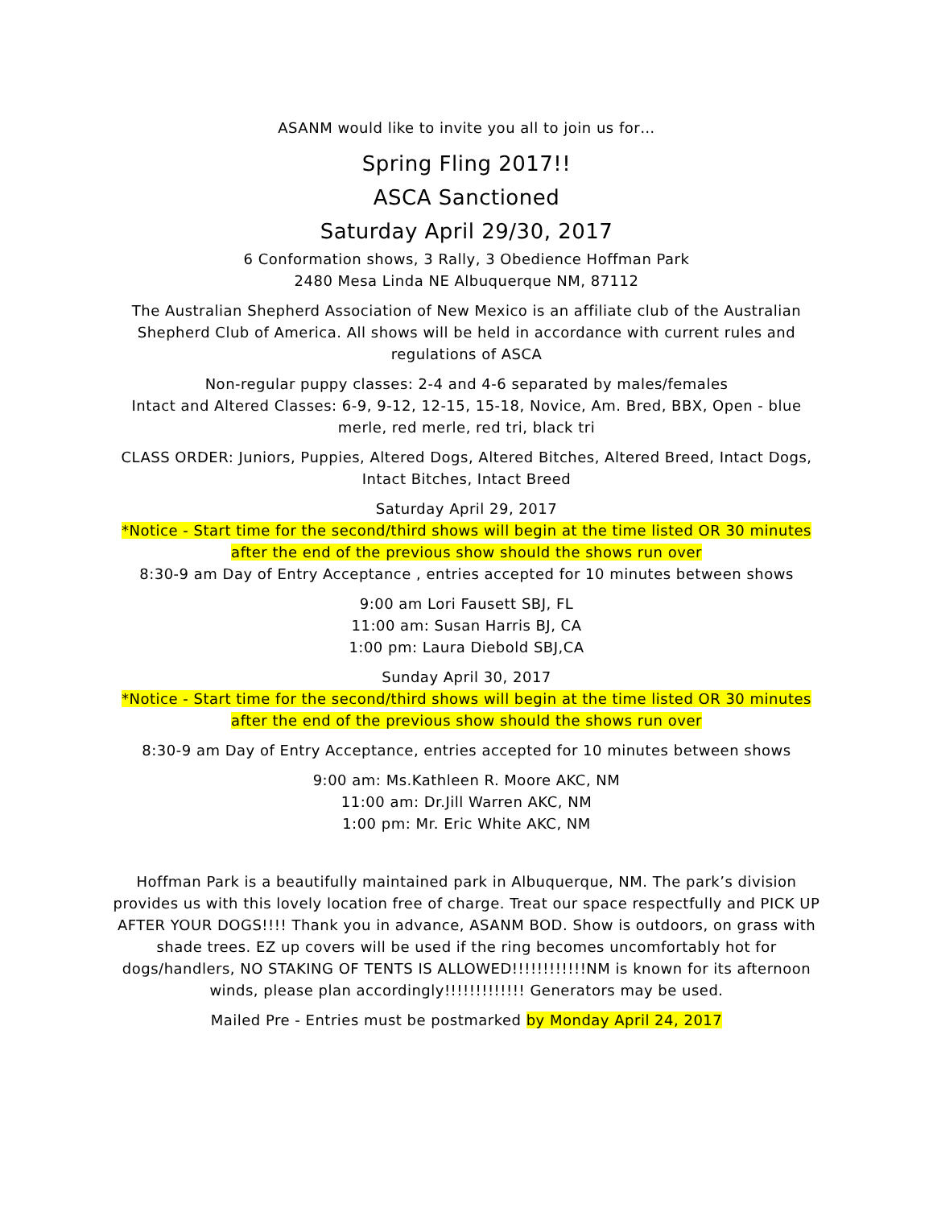ASANM would like to invite you all to join us for…
Spring Fling 2017!!
ASCA Sanctioned
Saturday April 29/30, 2017
6 Conformation shows, 3 Rally, 3 Obedience Hoffman Park
2480 Mesa Linda NE Albuquerque NM, 87112
The Australian Shepherd Association of New Mexico is an affiliate club of the Australian Shepherd Club of America. All shows will be held in accordance with current rules and regulations of ASCA
Non-regular puppy classes: 2-4 and 4-6 separated by males/females
Intact and Altered Classes: 6-9, 9-12, 12-15, 15-18, Novice, Am. Bred, BBX, Open - blue merle, red merle, red tri, black tri
CLASS ORDER: Juniors, Puppies, Altered Dogs, Altered Bitches, Altered Breed, Intact Dogs, Intact Bitches, Intact Breed
Saturday April 29, 2017
*Notice - Start time for the second/third shows will begin at the time listed OR 30 minutes after the end of the previous show should the shows run over
8:30-9 am Day of Entry Acceptance , entries accepted for 10 minutes between shows
9:00 am Lori Fausett SBJ, FL
11:00 am: Susan Harris BJ, CA
1:00 pm: Laura Diebold SBJ,CA
Sunday April 30, 2017
*Notice - Start time for the second/third shows will begin at the time listed OR 30 minutes after the end of the previous show should the shows run over
8:30-9 am Day of Entry Acceptance, entries accepted for 10 minutes between shows
9:00 am: Ms.Kathleen R. Moore AKC, NM
11:00 am: Dr.Jill Warren AKC, NM
1:00 pm: Mr. Eric White AKC, NM
Hoffman Park is a beautifully maintained park in Albuquerque, NM. The park’s division provides us with this lovely location free of charge. Treat our space respectfully and PICK UP AFTER YOUR DOGS!!!! Thank you in advance, ASANM BOD. Show is outdoors, on grass with shade trees. EZ up covers will be used if the ring becomes uncomfortably hot for dogs/handlers, NO STAKING OF TENTS IS ALLOWED!!!!!!!!!!!!NM is known for its afternoon winds, please plan accordingly!!!!!!!!!!!!! Generators may be used.
Mailed Pre - Entries must be postmarked by Monday April 24, 2017